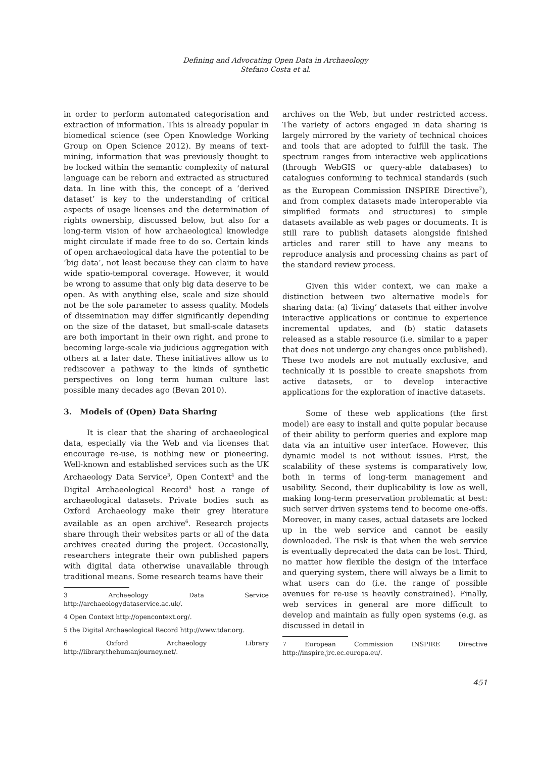Defining and Advocating Open Data in Archaeology
Stefano Costa et al.
in order to perform automated categorisation and extraction of information. This is already popular in biomedical science (see Open Knowledge Working Group on Open Science 2012). By means of text-mining, information that was previously thought to be locked within the semantic complexity of natural language can be reborn and extracted as structured data. In line with this, the concept of a ‘derived dataset’ is key to the understanding of critical aspects of usage licenses and the determination of rights ownership, discussed below, but also for a long-term vision of how archaeological knowledge might circulate if made free to do so. Certain kinds of open archaeological data have the potential to be ‘big data’, not least because they can claim to have wide spatio-temporal coverage. However, it would be wrong to assume that only big data deserve to be open. As with anything else, scale and size should not be the sole parameter to assess quality. Models of dissemination may differ significantly depending on the size of the dataset, but small-scale datasets are both important in their own right, and prone to becoming large-scale via judicious aggregation with others at a later date. These initiatives allow us to rediscover a pathway to the kinds of synthetic perspectives on long term human culture last possible many decades ago (Bevan 2010).
3. Models of (Open) Data Sharing
It is clear that the sharing of archaeological data, especially via the Web and via licenses that encourage re-use, is nothing new or pioneering. Well-known and established services such as the UK Archaeology Data Service<sup>3</sup>, Open Context<sup>4</sup> and the Digital Archaeological Record<sup>5</sup> host a range of archaeological datasets. Private bodies such as Oxford Archaeology make their grey literature available as an open archive<sup>6</sup>. Research projects share through their websites parts or all of the data archives created during the project. Occasionally, researchers integrate their own published papers with digital data otherwise unavailable through traditional means. Some research teams have their
3 Archaeology Data Service http://archaeologydataservice.ac.uk/.
4 Open Context http://opencontext.org/.
5 the Digital Archaeological Record http://www.tdar.org.
6 Oxford Archaeology Library http://library.thehumanjourney.net/.
archives on the Web, but under restricted access. The variety of actors engaged in data sharing is largely mirrored by the variety of technical choices and tools that are adopted to fulfill the task. The spectrum ranges from interactive web applications (through WebGIS or query-able databases) to catalogues conforming to technical standards (such as the European Commission INSPIRE Directive<sup>7</sup>), and from complex datasets made interoperable via simplified formats and structures) to simple datasets available as web pages or documents. It is still rare to publish datasets alongside finished articles and rarer still to have any means to reproduce analysis and processing chains as part of the standard review process.
Given this wider context, we can make a distinction between two alternative models for sharing data: (a) ‘living’ datasets that either involve interactive applications or continue to experience incremental updates, and (b) static datasets released as a stable resource (i.e. similar to a paper that does not undergo any changes once published). These two models are not mutually exclusive, and technically it is possible to create snapshots from active datasets, or to develop interactive applications for the exploration of inactive datasets.
Some of these web applications (the first model) are easy to install and quite popular because of their ability to perform queries and explore map data via an intuitive user interface. However, this dynamic model is not without issues. First, the scalability of these systems is comparatively low, both in terms of long-term management and usability. Second, their duplicability is low as well, making long-term preservation problematic at best: such server driven systems tend to become one-offs. Moreover, in many cases, actual datasets are locked up in the web service and cannot be easily downloaded. The risk is that when the web service is eventually deprecated the data can be lost. Third, no matter how flexible the design of the interface and querying system, there will always be a limit to what users can do (i.e. the range of possible avenues for re-use is heavily constrained). Finally, web services in general are more difficult to develop and maintain as fully open systems (e.g. as discussed in detail in
7 European Commission INSPIRE Directive http://inspire.jrc.ec.europa.eu/.
451